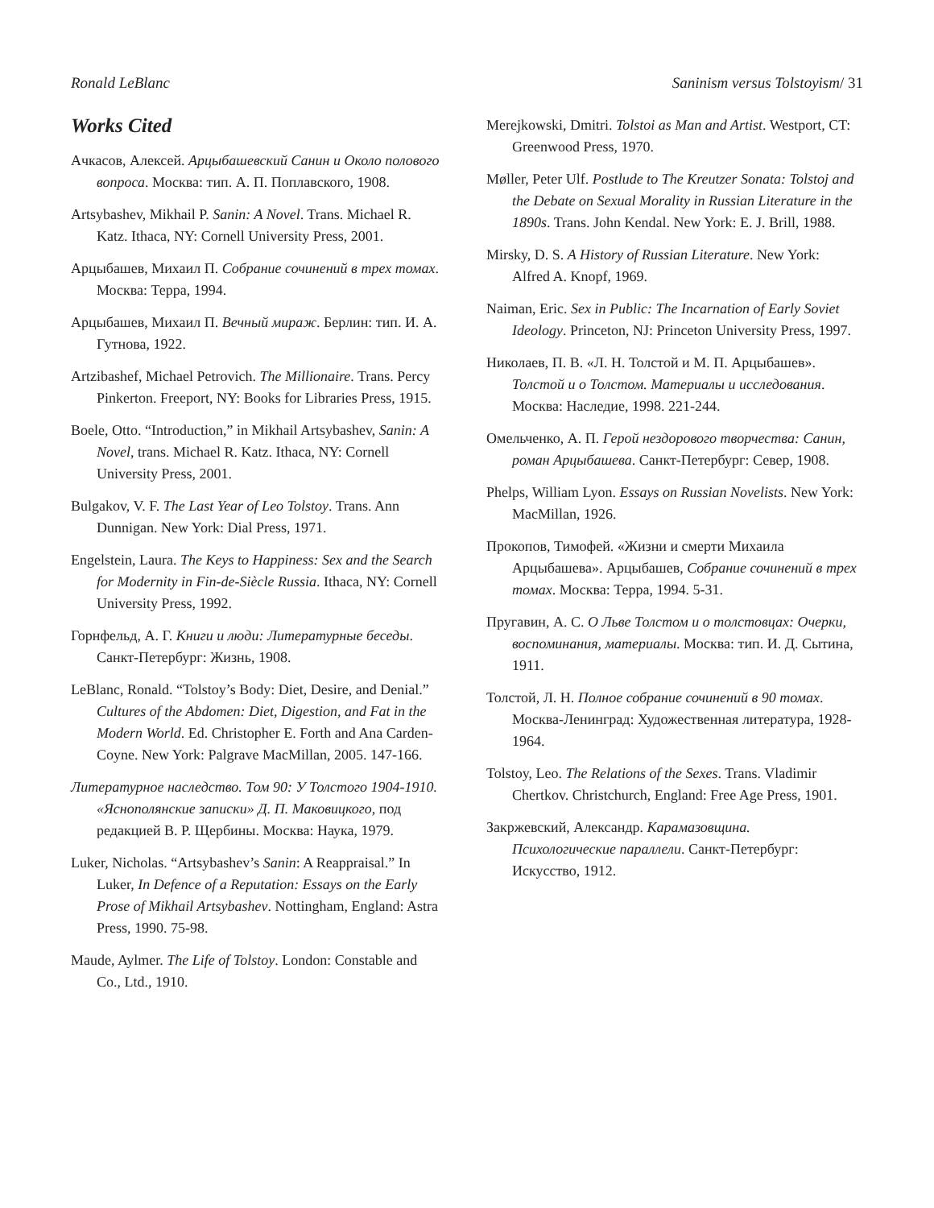Ronald LeBlanc Saninism versus Tolstoyism/ 31
Works Cited
Ачкасов, Алексей. Арцыбашевский Санин и Около полового вопроса. Москва: тип. А. П. Поплавского, 1908.
Artsybashev, Mikhail P. Sanin: A Novel. Trans. Michael R. Katz. Ithaca, NY: Cornell University Press, 2001.
Арцыбашев, Михаил П. Собрание сочинений в трех томах. Москва: Терра, 1994.
Арцыбашев, Михаил П. Вечный мираж. Берлин: тип. И. А. Гутнова, 1922.
Artzibashef, Michael Petrovich. The Millionaire. Trans. Percy Pinkerton. Freeport, NY: Books for Libraries Press, 1915.
Boele, Otto. “Introduction,” in Mikhail Artsybashev, Sanin: A Novel, trans. Michael R. Katz. Ithaca, NY: Cornell University Press, 2001.
Bulgakov, V. F. The Last Year of Leo Tolstoy. Trans. Ann Dunnigan. New York: Dial Press, 1971.
Engelstein, Laura. The Keys to Happiness: Sex and the Search for Modernity in Fin-de-Siècle Russia. Ithaca, NY: Cornell University Press, 1992.
Горнфельд, А. Г. Книги и люди: Литературные беседы. Санкт-Петербург: Жизнь, 1908.
LeBlanc, Ronald. “Tolstoy’s Body: Diet, Desire, and Denial.” Cultures of the Abdomen: Diet, Digestion, and Fat in the Modern World. Ed. Christopher E. Forth and Ana Carden-Coyne. New York: Palgrave MacMillan, 2005. 147-166.
Литературное наследство. Том 90: У Толстого 1904-1910. «Яснополянские записки» Д. П. Маковицкого, под редакцией В. Р. Щербины. Москва: Наука, 1979.
Luker, Nicholas. “Artsybashev’s Sanin: A Reappraisal.” In Luker, In Defence of a Reputation: Essays on the Early Prose of Mikhail Artsybashev. Nottingham, England: Astra Press, 1990. 75-98.
Maude, Aylmer. The Life of Tolstoy. London: Constable and Co., Ltd., 1910.
Merejkowski, Dmitri. Tolstoi as Man and Artist. Westport, CT: Greenwood Press, 1970.
Møller, Peter Ulf. Postlude to The Kreutzer Sonata: Tolstoj and the Debate on Sexual Morality in Russian Literature in the 1890s. Trans. John Kendal. New York: E. J. Brill, 1988.
Mirsky, D. S. A History of Russian Literature. New York: Alfred A. Knopf, 1969.
Naiman, Eric. Sex in Public: The Incarnation of Early Soviet Ideology. Princeton, NJ: Princeton University Press, 1997.
Николаев, П. В. «Л. Н. Толстой и М. П. Арцыбашев». Толстой и о Толстом. Материалы и исследования. Москва: Наследие, 1998. 221-244.
Омельченко, А. П. Герой нездорового творчества: Санин, роман Арцыбашева. Санкт-Петербург: Север, 1908.
Phelps, William Lyon. Essays on Russian Novelists. New York: MacMillan, 1926.
Прокопов, Тимофей. «Жизни и смерти Михаила Арцыбашева». Арцыбашев, Собрание сочинений в трех томах. Москва: Терра, 1994. 5-31.
Пругавин, А. С. О Льве Толстом и о толстовцах: Очерки, воспоминания, материалы. Москва: тип. И. Д. Сытина, 1911.
Толстой, Л. Н. Полное собрание сочинений в 90 томах. Москва-Ленинград: Художественная литература, 1928-1964.
Tolstoy, Leo. The Relations of the Sexes. Trans. Vladimir Chertkov. Christchurch, England: Free Age Press, 1901.
Закржевский, Александр. Карамазовщина. Психологические параллели. Санкт-Петербург: Искусство, 1912.